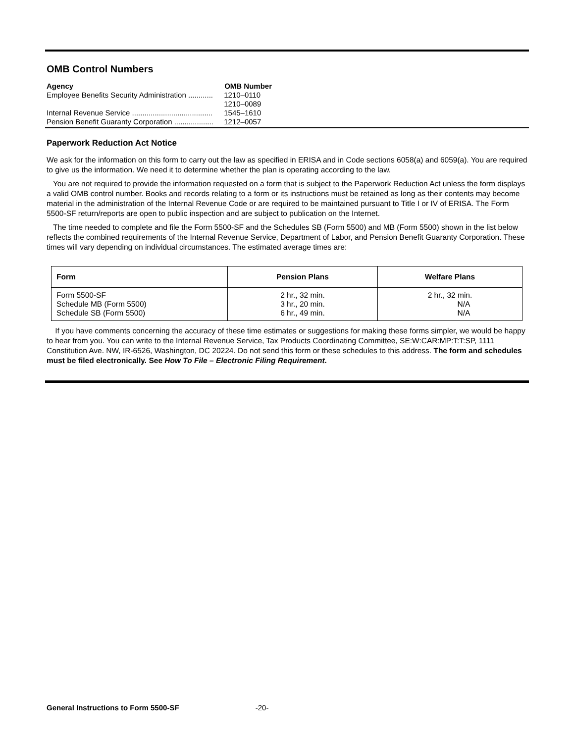OMB Control Numbers
| Agency | OMB Number |
| --- | --- |
| Employee Benefits Security Administration ............ | 1210–0110 |
| | 1210–0089 |
| Internal Revenue Service ....................................... | 1545–1610 |
| Pension Benefit Guaranty Corporation ................... | 1212–0057 |
Paperwork Reduction Act Notice
We ask for the information on this form to carry out the law as specified in ERISA and in Code sections 6058(a) and 6059(a). You are required to give us the information. We need it to determine whether the plan is operating according to the law.
You are not required to provide the information requested on a form that is subject to the Paperwork Reduction Act unless the form displays a valid OMB control number. Books and records relating to a form or its instructions must be retained as long as their contents may become material in the administration of the Internal Revenue Code or are required to be maintained pursuant to Title I or IV of ERISA. The Form 5500-SF return/reports are open to public inspection and are subject to publication on the Internet.
The time needed to complete and file the Form 5500-SF and the Schedules SB (Form 5500) and MB (Form 5500) shown in the list below reflects the combined requirements of the Internal Revenue Service, Department of Labor, and Pension Benefit Guaranty Corporation. These times will vary depending on individual circumstances. The estimated average times are:
| Form | Pension Plans | Welfare Plans |
| --- | --- | --- |
| Form 5500-SF Schedule MB (Form 5500) Schedule SB (Form 5500) | 2 hr., 32 min. 3 hr., 20 min. 6 hr., 49 min. | 2 hr., 32 min. N/A N/A |
If you have comments concerning the accuracy of these time estimates or suggestions for making these forms simpler, we would be happy to hear from you. You can write to the Internal Revenue Service, Tax Products Coordinating Committee, SE:W:CAR:MP:T:T:SP, 1111 Constitution Ave. NW, IR-6526, Washington, DC 20224. Do not send this form or these schedules to this address. The form and schedules must be filed electronically. See How To File – Electronic Filing Requirement.
General Instructions to Form 5500-SF -20-